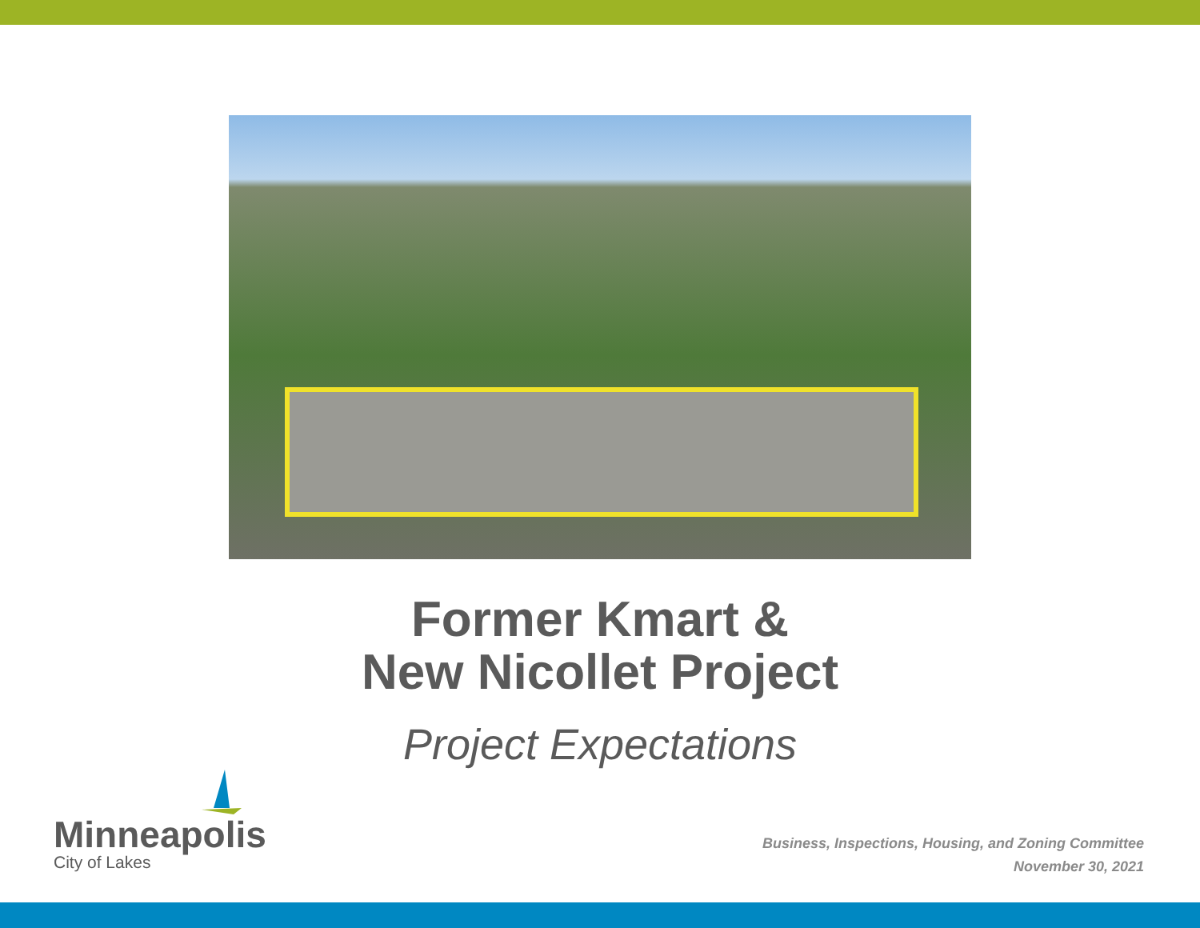Former Kmart &
New Nicollet Project
Project Expectations
Minneapolis
City of Lakes
Business, Inspections, Housing, and Zoning Committee
November 30, 2021